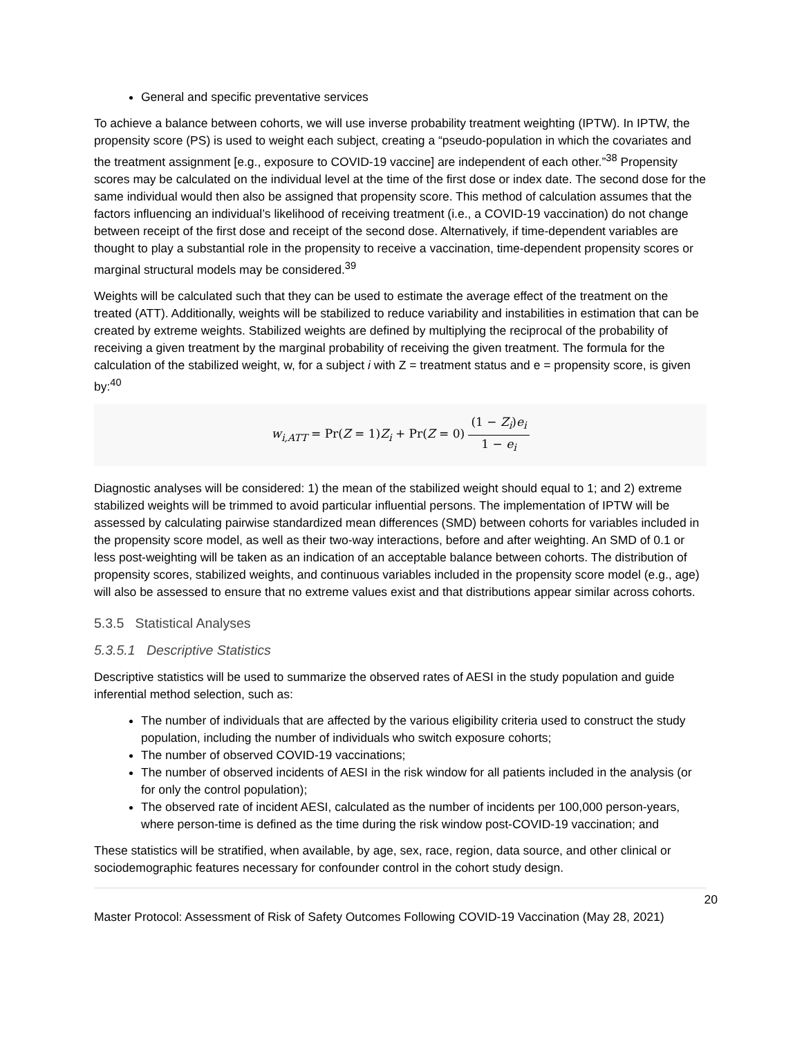General and specific preventative services
To achieve a balance between cohorts, we will use inverse probability treatment weighting (IPTW). In IPTW, the propensity score (PS) is used to weight each subject, creating a “pseudo-population in which the covariates and the treatment assignment [e.g., exposure to COVID-19 vaccine] are independent of each other.”<sup>38</sup> Propensity scores may be calculated on the individual level at the time of the first dose or index date. The second dose for the same individual would then also be assigned that propensity score. This method of calculation assumes that the factors influencing an individual’s likelihood of receiving treatment (i.e., a COVID-19 vaccination) do not change between receipt of the first dose and receipt of the second dose. Alternatively, if time-dependent variables are thought to play a substantial role in the propensity to receive a vaccination, time-dependent propensity scores or marginal structural models may be considered.<sup>39</sup>
Weights will be calculated such that they can be used to estimate the average effect of the treatment on the treated (ATT). Additionally, weights will be stabilized to reduce variability and instabilities in estimation that can be created by extreme weights. Stabilized weights are defined by multiplying the reciprocal of the probability of receiving a given treatment by the marginal probability of receiving the given treatment. The formula for the calculation of the stabilized weight, w, for a subject i with Z = treatment status and e = propensity score, is given by:<sup>40</sup>
w<sub>i,ATT</sub> = Pr(Z = 1)Z<sub>i</sub> + Pr(Z = 0) (1 − Z<sub>i</sub>)e<sub>i</sub> 1 − e<sub>i</sub>
Diagnostic analyses will be considered: 1) the mean of the stabilized weight should equal to 1; and 2) extreme stabilized weights will be trimmed to avoid particular influential persons. The implementation of IPTW will be assessed by calculating pairwise standardized mean differences (SMD) between cohorts for variables included in the propensity score model, as well as their two-way interactions, before and after weighting. An SMD of 0.1 or less post-weighting will be taken as an indication of an acceptable balance between cohorts. The distribution of propensity scores, stabilized weights, and continuous variables included in the propensity score model (e.g., age) will also be assessed to ensure that no extreme values exist and that distributions appear similar across cohorts.
5.3.5 Statistical Analyses
5.3.5.1 Descriptive Statistics
Descriptive statistics will be used to summarize the observed rates of AESI in the study population and guide inferential method selection, such as:
The number of individuals that are affected by the various eligibility criteria used to construct the study population, including the number of individuals who switch exposure cohorts;
The number of observed COVID-19 vaccinations;
The number of observed incidents of AESI in the risk window for all patients included in the analysis (or for only the control population);
The observed rate of incident AESI, calculated as the number of incidents per 100,000 person-years, where person-time is defined as the time during the risk window post-COVID-19 vaccination; and
These statistics will be stratified, when available, by age, sex, race, region, data source, and other clinical or sociodemographic features necessary for confounder control in the cohort study design.
20
Master Protocol: Assessment of Risk of Safety Outcomes Following COVID-19 Vaccination (May 28, 2021)